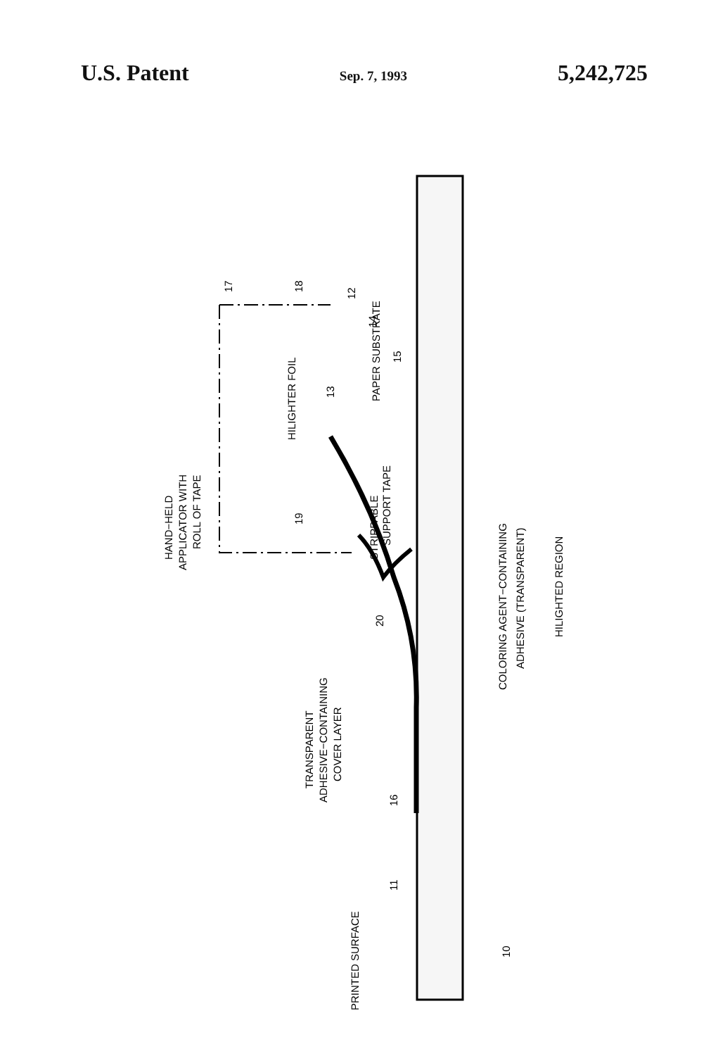U.S. Patent Sep. 7, 1993 5,242,725
PAPER SUBSTRATE
HAND−HELD
APPLICATOR WITH
ROLL OF TAPE
HILIGHTER FOIL
STRIPPABLE
SUPPORT TAPE
17
18
12
14
15
13
19
20
TRANSPARENT
ADHESIVE−CONTAINING
COVER LAYER
COLORING AGENT−CONTAINING
ADHESIVE (TRANSPARENT)
HILIGHTED REGION
16
11
PRINTED SURFACE
10